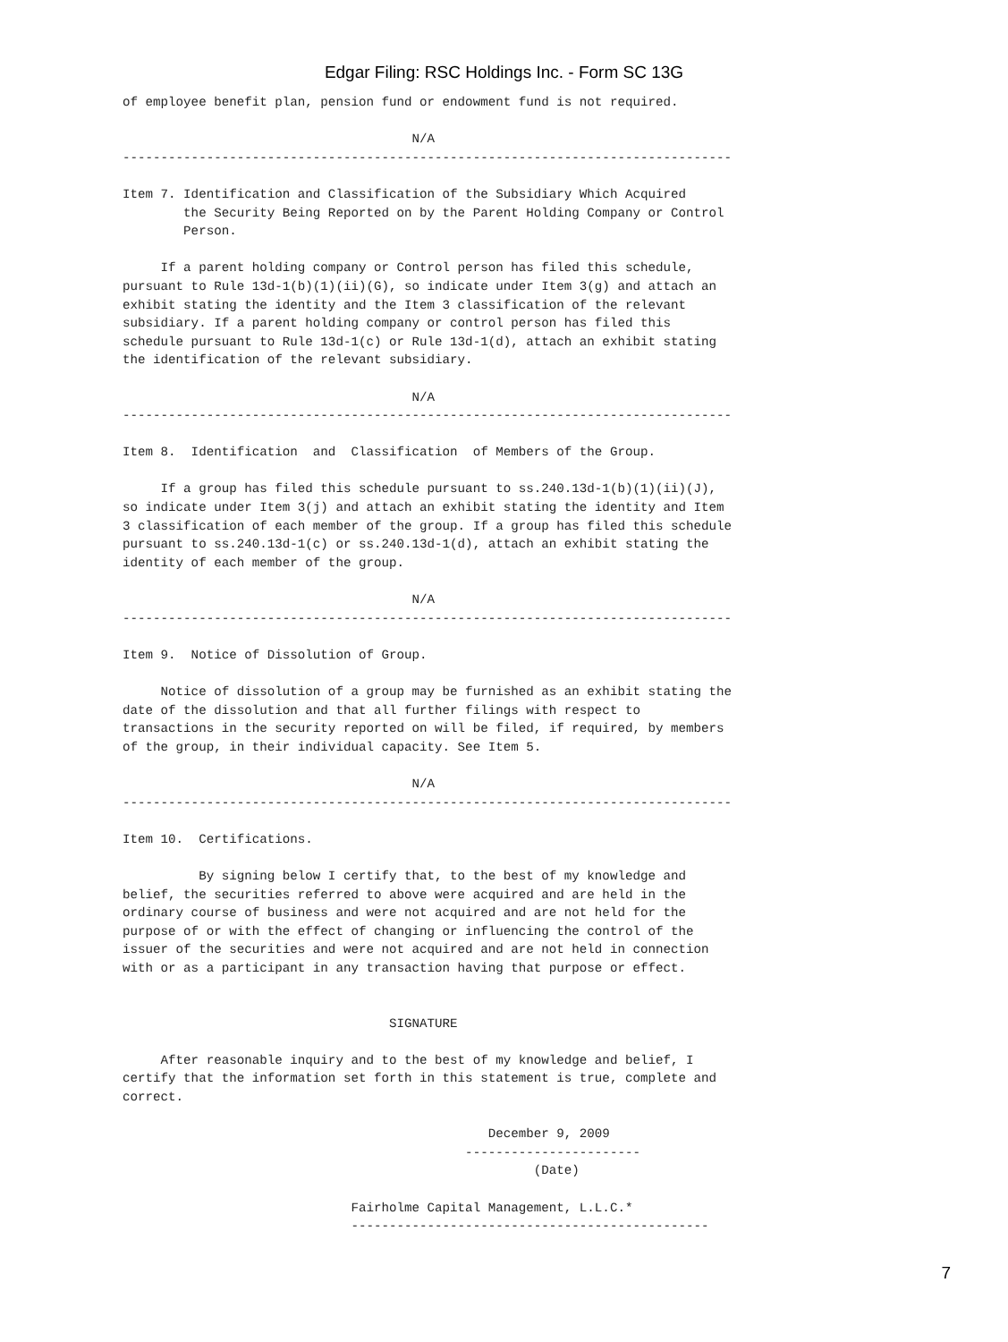Edgar Filing: RSC Holdings Inc. - Form SC 13G
of employee benefit plan, pension fund or endowment fund is not required.

                                      N/A
--------------------------------------------------------------------------------

Item 7. Identification and Classification of the Subsidiary Which Acquired
        the Security Being Reported on by the Parent Holding Company or Control
        Person.

     If a parent holding company or Control person has filed this schedule,
pursuant to Rule 13d-1(b)(1)(ii)(G), so indicate under Item 3(g) and attach an
exhibit stating the identity and the Item 3 classification of the relevant
subsidiary. If a parent holding company or control person has filed this
schedule pursuant to Rule 13d-1(c) or Rule 13d-1(d), attach an exhibit stating
the identification of the relevant subsidiary.

                                      N/A
--------------------------------------------------------------------------------

Item 8.  Identification  and  Classification  of Members of the Group.

     If a group has filed this schedule pursuant to ss.240.13d-1(b)(1)(ii)(J),
so indicate under Item 3(j) and attach an exhibit stating the identity and Item
3 classification of each member of the group. If a group has filed this schedule
pursuant to ss.240.13d-1(c) or ss.240.13d-1(d), attach an exhibit stating the
identity of each member of the group.

                                      N/A
--------------------------------------------------------------------------------

Item 9.  Notice of Dissolution of Group.

     Notice of dissolution of a group may be furnished as an exhibit stating the
date of the dissolution and that all further filings with respect to
transactions in the security reported on will be filed, if required, by members
of the group, in their individual capacity. See Item 5.

                                      N/A
--------------------------------------------------------------------------------

Item 10.  Certifications.

          By signing below I certify that, to the best of my knowledge and
belief, the securities referred to above were acquired and are held in the
ordinary course of business and were not acquired and are not held for the
purpose of or with the effect of changing or influencing the control of the
issuer of the securities and were not acquired and are not held in connection
with or as a participant in any transaction having that purpose or effect.


                                   SIGNATURE

     After reasonable inquiry and to the best of my knowledge and belief, I
certify that the information set forth in this statement is true, complete and
correct.

                                                December 9, 2009
                                             -----------------------
                                                      (Date)

                              Fairholme Capital Management, L.L.C.*
                              -----------------------------------------------
7